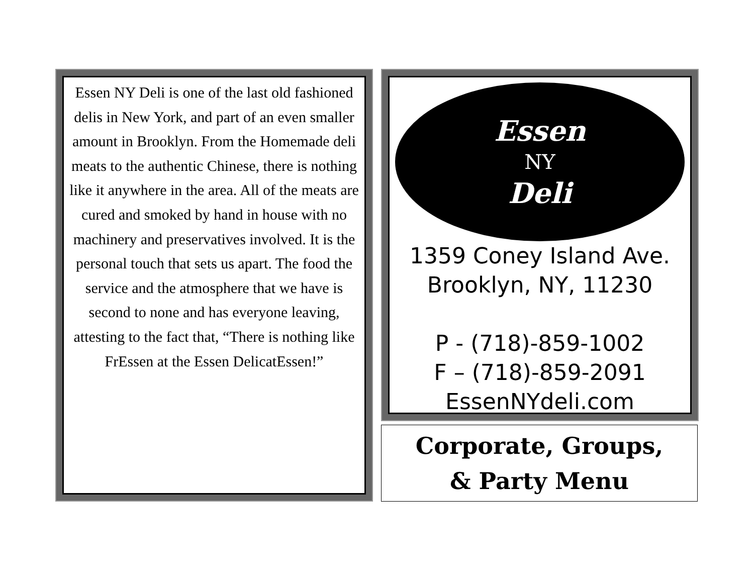Essen NY Deli is one of the last old fashioned delis in New York, and part of an even smaller amount in Brooklyn. From the Homemade deli meats to the authentic Chinese, there is nothing like it anywhere in the area. All of the meats are cured and smoked by hand in house with no machinery and preservatives involved. It is the personal touch that sets us apart. The food the service and the atmosphere that we have is second to none and has everyone leaving, attesting to the fact that, “There is nothing like FrEssen at the Essen DelicatEssen!”
Essen
NY
Deli
1359 Coney Island Ave.
Brooklyn, NY, 11230
P - (718)-859-1002
F – (718)-859-2091
EssenNYdeli.com
Corporate, Groups,
& Party Menu